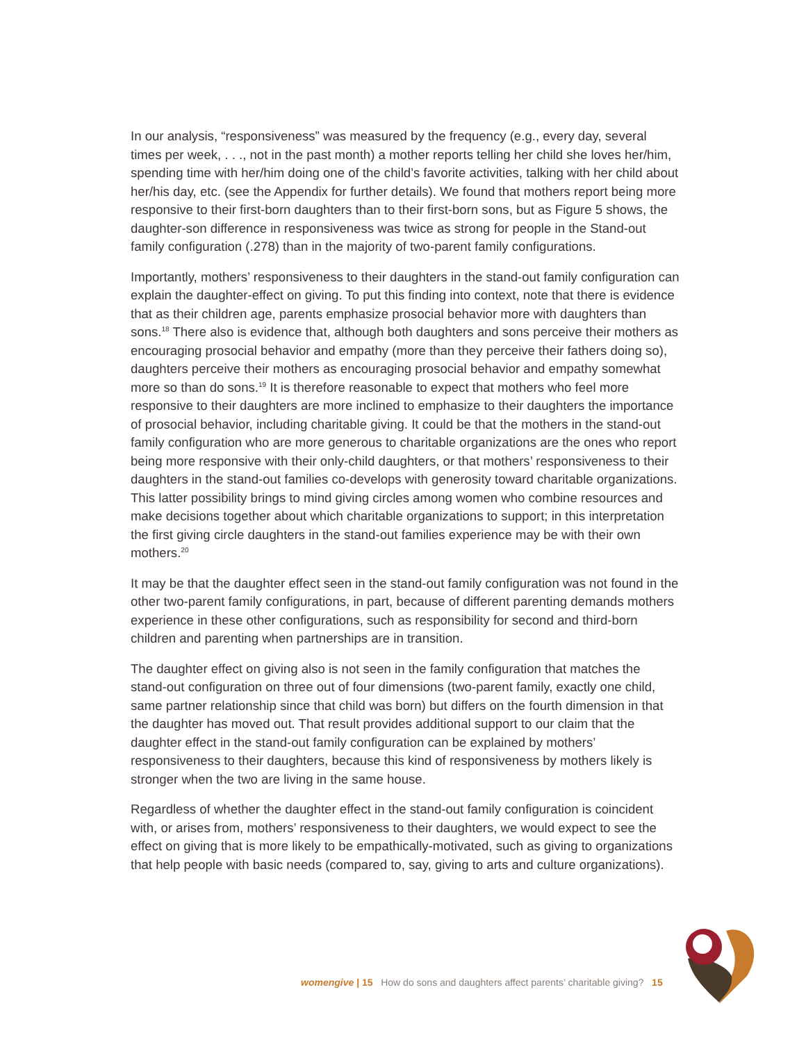In our analysis, “responsiveness” was measured by the frequency (e.g., every day, several times per week, . . ., not in the past month) a mother reports telling her child she loves her/him, spending time with her/him doing one of the child’s favorite activities, talking with her child about her/his day, etc. (see the Appendix for further details). We found that mothers report being more responsive to their first-born daughters than to their first-born sons, but as Figure 5 shows, the daughter-son difference in responsiveness was twice as strong for people in the Stand-out family configuration (.278) than in the majority of two-parent family configurations.
Importantly, mothers’ responsiveness to their daughters in the stand-out family configuration can explain the daughter-effect on giving. To put this finding into context, note that there is evidence that as their children age, parents emphasize prosocial behavior more with daughters than sons.<sup>18</sup> There also is evidence that, although both daughters and sons perceive their mothers as encouraging prosocial behavior and empathy (more than they perceive their fathers doing so), daughters perceive their mothers as encouraging prosocial behavior and empathy somewhat more so than do sons.<sup>19</sup> It is therefore reasonable to expect that mothers who feel more responsive to their daughters are more inclined to emphasize to their daughters the importance of prosocial behavior, including charitable giving. It could be that the mothers in the stand-out family configuration who are more generous to charitable organizations are the ones who report being more responsive with their only-child daughters, or that mothers’ responsiveness to their daughters in the stand-out families co-develops with generosity toward charitable organizations. This latter possibility brings to mind giving circles among women who combine resources and make decisions together about which charitable organizations to support; in this interpretation the first giving circle daughters in the stand-out families experience may be with their own mothers.<sup>20</sup>
It may be that the daughter effect seen in the stand-out family configuration was not found in the other two-parent family configurations, in part, because of different parenting demands mothers experience in these other configurations, such as responsibility for second and third-born children and parenting when partnerships are in transition.
The daughter effect on giving also is not seen in the family configuration that matches the stand-out configuration on three out of four dimensions (two-parent family, exactly one child, same partner relationship since that child was born) but differs on the fourth dimension in that the daughter has moved out. That result provides additional support to our claim that the daughter effect in the stand-out family configuration can be explained by mothers’ responsiveness to their daughters, because this kind of responsiveness by mothers likely is stronger when the two are living in the same house.
Regardless of whether the daughter effect in the stand-out family configuration is coincident with, or arises from, mothers’ responsiveness to their daughters, we would expect to see the effect on giving that is more likely to be empathically-motivated, such as giving to organizations that help people with basic needs (compared to, say, giving to arts and culture organizations).
womengive | 15 How do sons and daughters affect parents’ charitable giving? 15